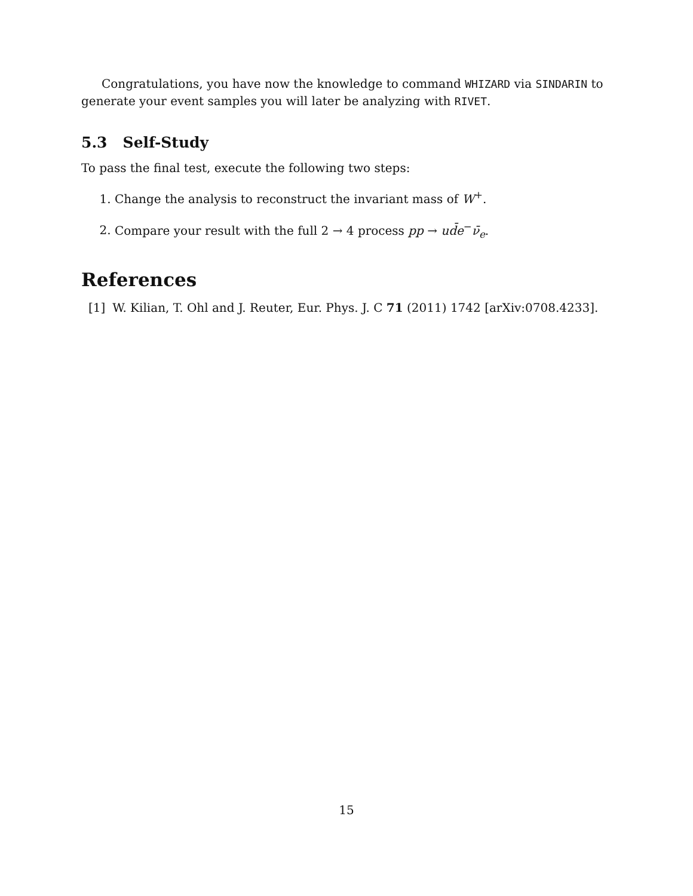Congratulations, you have now the knowledge to command WHIZARD via SINDARIN to generate your event samples you will later be analyzing with RIVET.
5.3 Self-Study
To pass the final test, execute the following two steps:
1. Change the analysis to reconstruct the invariant mass of W<sup>+</sup>.
2. Compare your result with the full 2 → 4 process pp → ud̄e<sup>−</sup>ν̄<sub>e</sub>.
References
[1] W. Kilian, T. Ohl and J. Reuter, Eur. Phys. J. C 71 (2011) 1742 [arXiv:0708.4233].
15